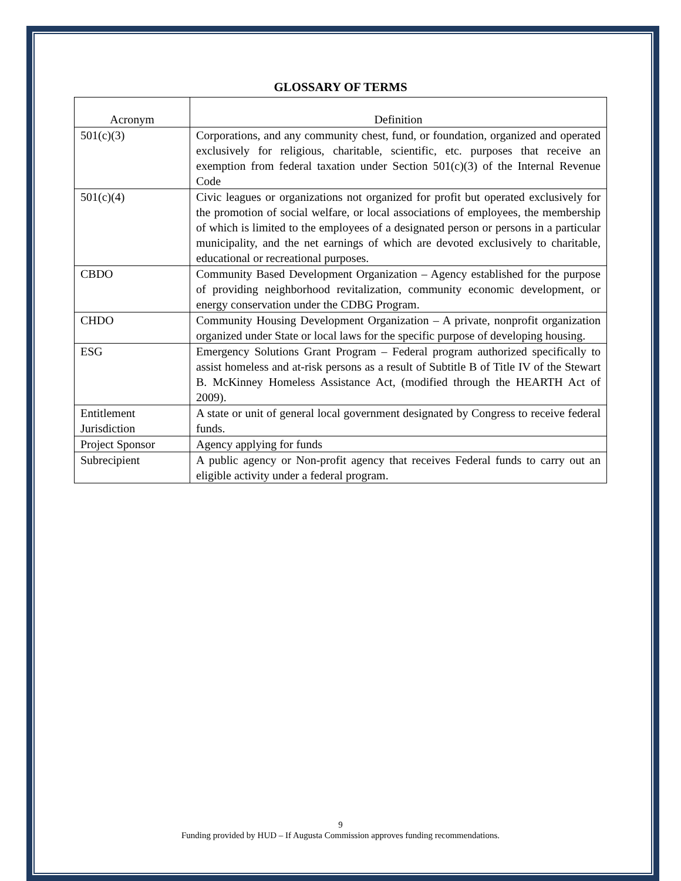GLOSSARY OF TERMS
| Acronym | Definition |
| --- | --- |
| 501(c)(3) | Corporations, and any community chest, fund, or foundation, organized and operated exclusively for religious, charitable, scientific, etc. purposes that receive an exemption from federal taxation under Section 501(c)(3) of the Internal Revenue Code |
| 501(c)(4) | Civic leagues or organizations not organized for profit but operated exclusively for the promotion of social welfare, or local associations of employees, the membership of which is limited to the employees of a designated person or persons in a particular municipality, and the net earnings of which are devoted exclusively to charitable, educational or recreational purposes. |
| CBDO | Community Based Development Organization – Agency established for the purpose of providing neighborhood revitalization, community economic development, or energy conservation under the CDBG Program. |
| CHDO | Community Housing Development Organization – A private, nonprofit organization organized under State or local laws for the specific purpose of developing housing. |
| ESG | Emergency Solutions Grant Program – Federal program authorized specifically to assist homeless and at-risk persons as a result of Subtitle B of Title IV of the Stewart B. McKinney Homeless Assistance Act, (modified through the HEARTH Act of 2009). |
| Entitlement Jurisdiction | A state or unit of general local government designated by Congress to receive federal funds. |
| Project Sponsor | Agency applying for funds |
| Subrecipient | A public agency or Non-profit agency that receives Federal funds to carry out an eligible activity under a federal program. |
9
Funding provided by HUD – If Augusta Commission approves funding recommendations.